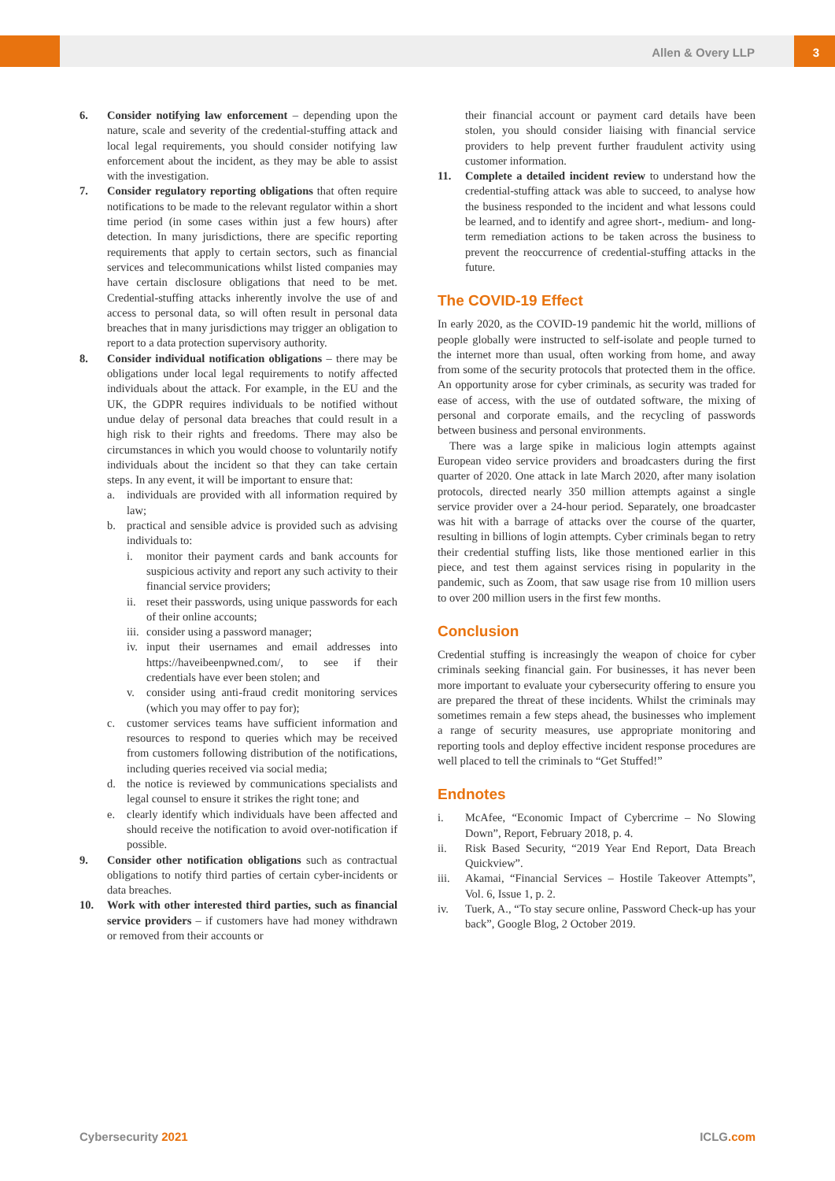Allen & Overy LLP 3
6. Consider notifying law enforcement – depending upon the nature, scale and severity of the credential-stuffing attack and local legal requirements, you should consider notifying law enforcement about the incident, as they may be able to assist with the investigation.
7. Consider regulatory reporting obligations that often require notifications to be made to the relevant regulator within a short time period (in some cases within just a few hours) after detection. In many jurisdictions, there are specific reporting requirements that apply to certain sectors, such as financial services and telecommunications whilst listed companies may have certain disclosure obligations that need to be met. Credential-stuffing attacks inherently involve the use of and access to personal data, so will often result in personal data breaches that in many jurisdictions may trigger an obligation to report to a data protection supervisory authority.
8. Consider individual notification obligations – there may be obligations under local legal requirements to notify affected individuals about the attack. For example, in the EU and the UK, the GDPR requires individuals to be notified without undue delay of personal data breaches that could result in a high risk to their rights and freedoms. There may also be circumstances in which you would choose to voluntarily notify individuals about the incident so that they can take certain steps. In any event, it will be important to ensure that:
a. individuals are provided with all information required by law;
b. practical and sensible advice is provided such as advising individuals to:
i. monitor their payment cards and bank accounts for suspicious activity and report any such activity to their financial service providers;
ii.
reset their passwords, using unique passwords for each of their online accounts;
iii.
consider using a password manager;
iv.
input their usernames and email addresses into https://haveibeenpwned.com/, to see if their credentials have ever been stolen; and
v. consider using anti-fraud credit monitoring services (which you may offer to pay for);
c. customer services teams have sufficient information and resources to respond to queries which may be received from customers following distribution of the notifications, including queries received via social media;
d. the notice is reviewed by communications specialists and legal counsel to ensure it strikes the right tone; and
e. clearly identify which individuals have been affected and should receive the notification to avoid over-notification if possible.
9. Consider other notification obligations such as contractual obligations to notify third parties of certain cyber-incidents or data breaches.
10. Work with other interested third parties, such as financial service providers – if customers have had money withdrawn or removed from their accounts or
their financial account or payment card details have been stolen, you should consider liaising with financial service providers to help prevent further fraudulent activity using customer information.
11. Complete a detailed incident review to understand how the credential-stuffing attack was able to succeed, to analyse how the business responded to the incident and what lessons could be learned, and to identify and agree short-, medium- and long-term remediation actions to be taken across the business to prevent the reoccurrence of credential-stuffing attacks in the future.
The COVID-19 Effect
In early 2020, as the COVID-19 pandemic hit the world, millions of people globally were instructed to self-isolate and people turned to the internet more than usual, often working from home, and away from some of the security protocols that protected them in the office. An opportunity arose for cyber criminals, as security was traded for ease of access, with the use of outdated software, the mixing of personal and corporate emails, and the recycling of passwords between business and personal environments.
There was a large spike in malicious login attempts against European video service providers and broadcasters during the first quarter of 2020. One attack in late March 2020, after many isolation protocols, directed nearly 350 million attempts against a single service provider over a 24-hour period. Separately, one broadcaster was hit with a barrage of attacks over the course of the quarter, resulting in billions of login attempts. Cyber criminals began to retry their credential stuffing lists, like those mentioned earlier in this piece, and test them against services rising in popularity in the pandemic, such as Zoom, that saw usage rise from 10 million users to over 200 million users in the first few months.
Conclusion
Credential stuffing is increasingly the weapon of choice for cyber criminals seeking financial gain. For businesses, it has never been more important to evaluate your cybersecurity offering to ensure you are prepared the threat of these incidents. Whilst the criminals may sometimes remain a few steps ahead, the businesses who implement a range of security measures, use appropriate monitoring and reporting tools and deploy effective incident response procedures are well placed to tell the criminals to “Get Stuffed!”
Endnotes
i. McAfee, “Economic Impact of Cybercrime – No Slowing Down”, Report, February 2018, p. 4.
ii. Risk Based Security, “2019 Year End Report, Data Breach Quickview”.
iii. Akamai, “Financial Services – Hostile Takeover Attempts”, Vol. 6, Issue 1, p. 2.
iv. Tuerk, A., “To stay secure online, Password Check-up has your back”, Google Blog, 2 October 2019.
Cybersecurity 2021 ICLG.com